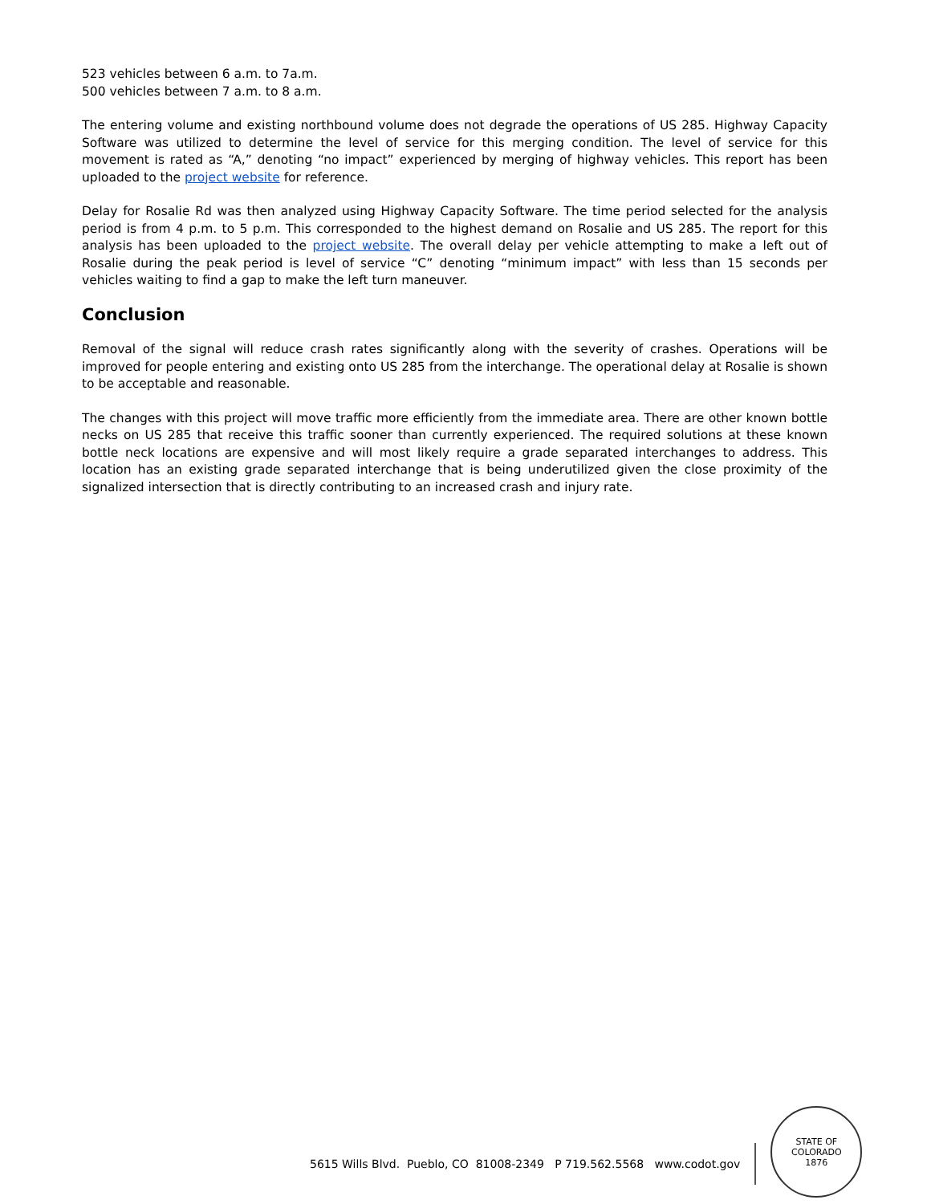523 vehicles between 6 a.m. to 7a.m.
500 vehicles between 7 a.m. to 8 a.m.
The entering volume and existing northbound volume does not degrade the operations of US 285. Highway Capacity Software was utilized to determine the level of service for this merging condition. The level of service for this movement is rated as “A,” denoting “no impact” experienced by merging of highway vehicles. This report has been uploaded to the project website for reference.
Delay for Rosalie Rd was then analyzed using Highway Capacity Software. The time period selected for the analysis period is from 4 p.m. to 5 p.m. This corresponded to the highest demand on Rosalie and US 285. The report for this analysis has been uploaded to the project website. The overall delay per vehicle attempting to make a left out of Rosalie during the peak period is level of service “C” denoting “minimum impact” with less than 15 seconds per vehicles waiting to find a gap to make the left turn maneuver.
Conclusion
Removal of the signal will reduce crash rates significantly along with the severity of crashes. Operations will be improved for people entering and existing onto US 285 from the interchange. The operational delay at Rosalie is shown to be acceptable and reasonable.
The changes with this project will move traffic more efficiently from the immediate area. There are other known bottle necks on US 285 that receive this traffic sooner than currently experienced. The required solutions at these known bottle neck locations are expensive and will most likely require a grade separated interchanges to address. This location has an existing grade separated interchange that is being underutilized given the close proximity of the signalized intersection that is directly contributing to an increased crash and injury rate.
5615 Wills Blvd. Pueblo, CO 81008-2349 P 719.562.5568 www.codot.gov
STATE OF COLORADO
1876